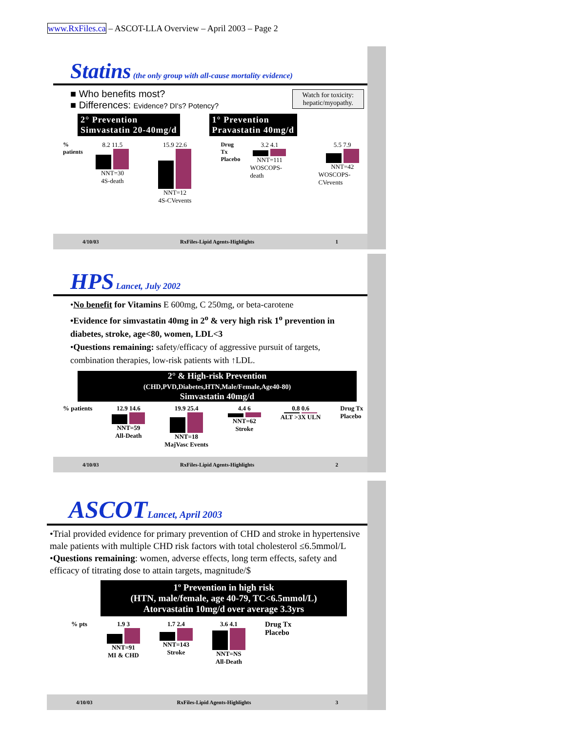www.RxFiles.ca – ASCOT-LLA Overview – April 2003 – Page 2
Statins (the only group with all-cause mortality evidence)
■ Who benefits most?
■ Differences: Evidence? DI's? Potency?
Watch for toxicity:
hepatic/myopathy.
2° Prevention
Simvastatin 20-40mg/d
1° Prevention
Pravastatin 40mg/d
% patients 8.2 11.5
NNT=30
4S-death
15.9 22.6
NNT=12
4S-CVevents
Drug Tx
Placebo
3.2 4.1
NNT=111
WOSCOPS-death
5.5 7.9
NNT=42
WOSCOPS-CVevents
4/10/03 RxFiles-Lipid Agents-Highlights 1
HPS Lancet, July 2002
•No benefit for Vitamins E 600mg, C 250mg, or beta-carotene
•Evidence for simvastatin 40mg in 2<sup>o</sup> & very high risk 1<sup>o</sup> prevention in diabetes, stroke, age<80, women, LDL<3
•Questions remaining: safety/efficacy of aggressive pursuit of targets, combination therapies, low-risk patients with ↑LDL.
2° & High-risk Prevention
(CHD,PVD,Diabetes,HTN,Male/Female,Age40-80)
Simvastatin 40mg/d
% patients 12.9 14.6
NNT=59
All-Death
19.9 25.4
NNT=18
MajVasc Events
4.4 6
NNT=62
Stroke
0.8 0.6
ALT >3X ULN
Drug Tx
Placebo
4/10/03 RxFiles-Lipid Agents-Highlights 2
ASCOT Lancet, April 2003
•Trial provided evidence for primary prevention of CHD and stroke in hypertensive male patients with multiple CHD risk factors with total cholesterol ≤6.5mmol/L
•Questions remaining: women, adverse effects, long term effects, safety and efficacy of titrating dose to attain targets, magnitude/$
1º Prevention in high risk
(HTN, male/female, age 40-79, TC<6.5mmol/L)
Atorvastatin 10mg/d over average 3.3yrs
% pts 1.9 3
NNT=91
MI & CHD
1.7 2.4
NNT=143
Stroke
3.6 4.1
NNT=NS
All-Death
Drug Tx
Placebo
4/10/03 RxFiles-Lipid Agents-Highlights 3